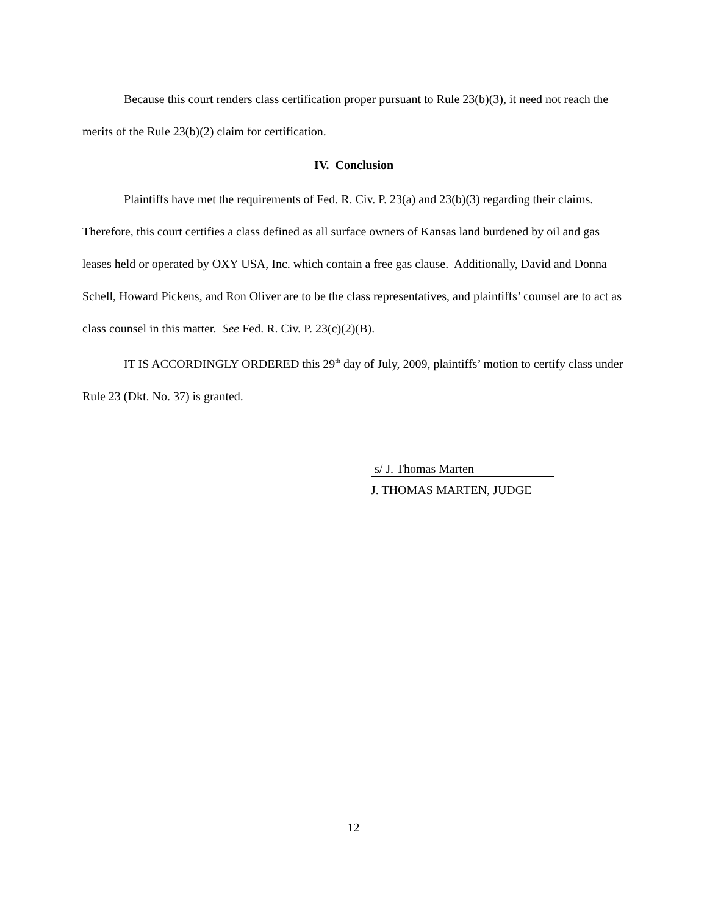Because this court renders class certification proper pursuant to Rule 23(b)(3), it need not reach the merits of the Rule 23(b)(2) claim for certification.
IV. Conclusion
Plaintiffs have met the requirements of Fed. R. Civ. P. 23(a) and 23(b)(3) regarding their claims. Therefore, this court certifies a class defined as all surface owners of Kansas land burdened by oil and gas leases held or operated by OXY USA, Inc. which contain a free gas clause. Additionally, David and Donna Schell, Howard Pickens, and Ron Oliver are to be the class representatives, and plaintiffs’ counsel are to act as class counsel in this matter. See Fed. R. Civ. P. 23(c)(2)(B).
IT IS ACCORDINGLY ORDERED this 29<sup>th</sup> day of July, 2009, plaintiffs’ motion to certify class under Rule 23 (Dkt. No. 37) is granted.
s/ J. Thomas Marten
J. THOMAS MARTEN, JUDGE
12